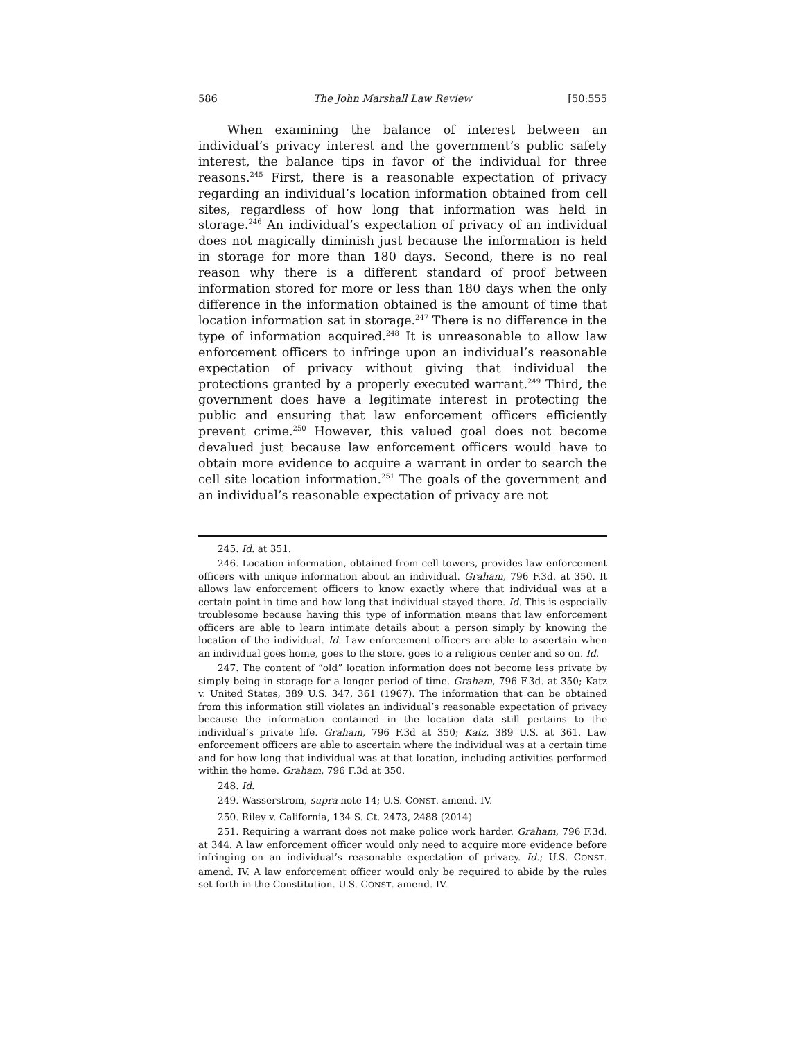586 The John Marshall Law Review [50:555
When examining the balance of interest between an individual’s privacy interest and the government’s public safety interest, the balance tips in favor of the individual for three reasons.<sup>245</sup> First, there is a reasonable expectation of privacy regarding an individual’s location information obtained from cell sites, regardless of how long that information was held in storage.<sup>246</sup> An individual’s expectation of privacy of an individual does not magically diminish just because the information is held in storage for more than 180 days. Second, there is no real reason why there is a different standard of proof between information stored for more or less than 180 days when the only difference in the information obtained is the amount of time that location information sat in storage.<sup>247</sup> There is no difference in the type of information acquired.<sup>248</sup> It is unreasonable to allow law enforcement officers to infringe upon an individual’s reasonable expectation of privacy without giving that individual the protections granted by a properly executed warrant.<sup>249</sup> Third, the government does have a legitimate interest in protecting the public and ensuring that law enforcement officers efficiently prevent crime.<sup>250</sup> However, this valued goal does not become devalued just because law enforcement officers would have to obtain more evidence to acquire a warrant in order to search the cell site location information.<sup>251</sup> The goals of the government and an individual’s reasonable expectation of privacy are not
245. Id. at 351.
246. Location information, obtained from cell towers, provides law enforcement officers with unique information about an individual. Graham, 796 F.3d. at 350. It allows law enforcement officers to know exactly where that individual was at a certain point in time and how long that individual stayed there. Id. This is especially troublesome because having this type of information means that law enforcement officers are able to learn intimate details about a person simply by knowing the location of the individual. Id. Law enforcement officers are able to ascertain when an individual goes home, goes to the store, goes to a religious center and so on. Id.
247. The content of “old” location information does not become less private by simply being in storage for a longer period of time. Graham, 796 F.3d. at 350; Katz v. United States, 389 U.S. 347, 361 (1967). The information that can be obtained from this information still violates an individual’s reasonable expectation of privacy because the information contained in the location data still pertains to the individual’s private life. Graham, 796 F.3d at 350; Katz, 389 U.S. at 361. Law enforcement officers are able to ascertain where the individual was at a certain time and for how long that individual was at that location, including activities performed within the home. Graham, 796 F.3d at 350.
248. Id.
249. Wasserstrom, supra note 14; U.S. CONST. amend. IV.
250. Riley v. California, 134 S. Ct. 2473, 2488 (2014)
251. Requiring a warrant does not make police work harder. Graham, 796 F.3d. at 344. A law enforcement officer would only need to acquire more evidence before infringing on an individual’s reasonable expectation of privacy. Id.; U.S. CONST. amend. IV. A law enforcement officer would only be required to abide by the rules set forth in the Constitution. U.S. CONST. amend. IV.